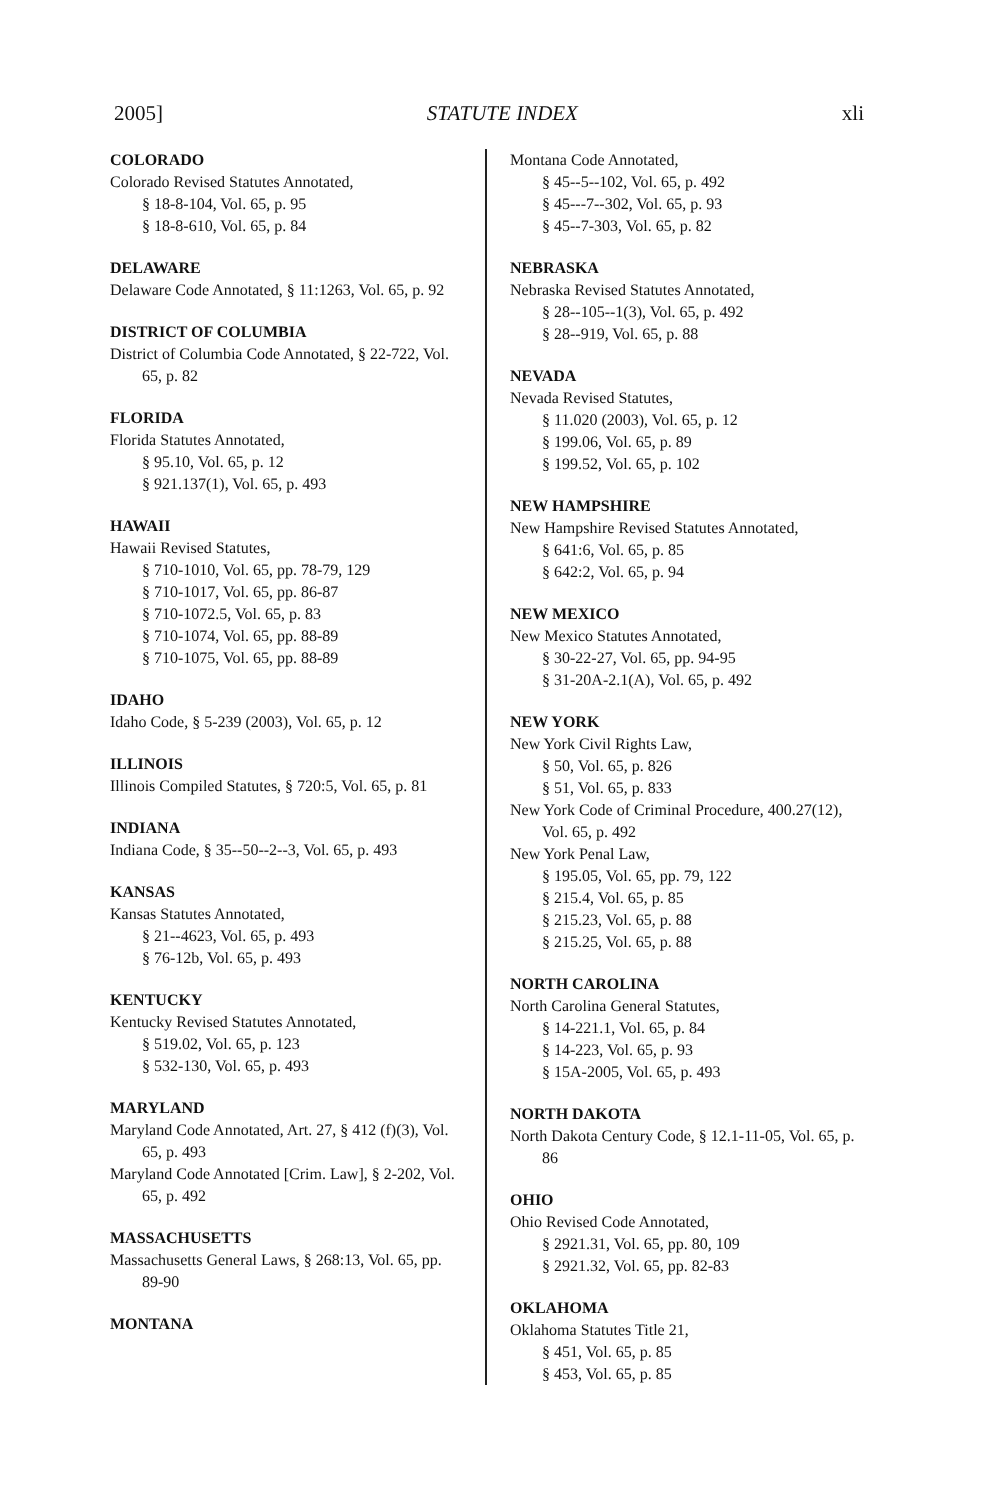2005] STATUTE INDEX xli
COLORADO
Colorado Revised Statutes Annotated,
§ 18-8-104, Vol. 65, p. 95
§ 18-8-610, Vol. 65, p. 84
DELAWARE
Delaware Code Annotated, § 11:1263, Vol. 65, p. 92
DISTRICT OF COLUMBIA
District of Columbia Code Annotated, § 22-722, Vol. 65, p. 82
FLORIDA
Florida Statutes Annotated,
§ 95.10, Vol. 65, p. 12
§ 921.137(1), Vol. 65, p. 493
HAWAII
Hawaii Revised Statutes,
§ 710-1010, Vol. 65, pp. 78-79, 129
§ 710-1017, Vol. 65, pp. 86-87
§ 710-1072.5, Vol. 65, p. 83
§ 710-1074, Vol. 65, pp. 88-89
§ 710-1075, Vol. 65, pp. 88-89
IDAHO
Idaho Code, § 5-239 (2003), Vol. 65, p. 12
ILLINOIS
Illinois Compiled Statutes, § 720:5, Vol. 65, p. 81
INDIANA
Indiana Code, § 35--50--2--3, Vol. 65, p. 493
KANSAS
Kansas Statutes Annotated,
§ 21--4623, Vol. 65, p. 493
§ 76-12b, Vol. 65, p. 493
KENTUCKY
Kentucky Revised Statutes Annotated,
§ 519.02, Vol. 65, p. 123
§ 532-130, Vol. 65, p. 493
MARYLAND
Maryland Code Annotated, Art. 27, § 412 (f)(3), Vol. 65, p. 493
Maryland Code Annotated [Crim. Law], § 2-202, Vol. 65, p. 492
MASSACHUSETTS
Massachusetts General Laws, § 268:13, Vol. 65, pp. 89-90
MONTANA
Montana Code Annotated,
§ 45--5--102, Vol. 65, p. 492
§ 45---7--302, Vol. 65, p. 93
§ 45--7-303, Vol. 65, p. 82
NEBRASKA
Nebraska Revised Statutes Annotated,
§ 28--105--1(3), Vol. 65, p. 492
§ 28--919, Vol. 65, p. 88
NEVADA
Nevada Revised Statutes,
§ 11.020 (2003), Vol. 65, p. 12
§ 199.06, Vol. 65, p. 89
§ 199.52, Vol. 65, p. 102
NEW HAMPSHIRE
New Hampshire Revised Statutes Annotated,
§ 641:6, Vol. 65, p. 85
§ 642:2, Vol. 65, p. 94
NEW MEXICO
New Mexico Statutes Annotated,
§ 30-22-27, Vol. 65, pp. 94-95
§ 31-20A-2.1(A), Vol. 65, p. 492
NEW YORK
New York Civil Rights Law,
§ 50, Vol. 65, p. 826
§ 51, Vol. 65, p. 833
New York Code of Criminal Procedure, 400.27(12), Vol. 65, p. 492
New York Penal Law,
§ 195.05, Vol. 65, pp. 79, 122
§ 215.4, Vol. 65, p. 85
§ 215.23, Vol. 65, p. 88
§ 215.25, Vol. 65, p. 88
NORTH CAROLINA
North Carolina General Statutes,
§ 14-221.1, Vol. 65, p. 84
§ 14-223, Vol. 65, p. 93
§ 15A-2005, Vol. 65, p. 493
NORTH DAKOTA
North Dakota Century Code, § 12.1-11-05, Vol. 65, p. 86
OHIO
Ohio Revised Code Annotated,
§ 2921.31, Vol. 65, pp. 80, 109
§ 2921.32, Vol. 65, pp. 82-83
OKLAHOMA
Oklahoma Statutes Title 21,
§ 451, Vol. 65, p. 85
§ 453, Vol. 65, p. 85